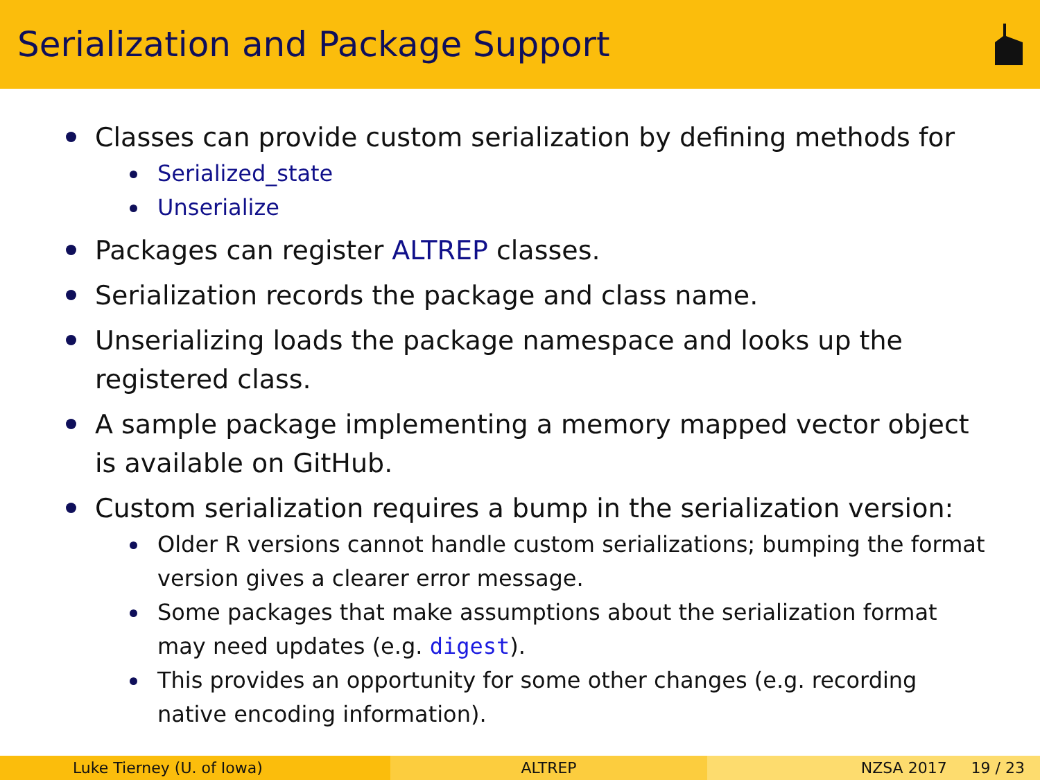Serialization and Package Support
Classes can provide custom serialization by defining methods for
Serialized_state
Unserialize
Packages can register ALTREP classes.
Serialization records the package and class name.
Unserializing loads the package namespace and looks up the registered class.
A sample package implementing a memory mapped vector object is available on GitHub.
Custom serialization requires a bump in the serialization version:
Older R versions cannot handle custom serializations; bumping the format version gives a clearer error message.
Some packages that make assumptions about the serialization format may need updates (e.g. digest).
This provides an opportunity for some other changes (e.g. recording native encoding information).
Luke Tierney (U. of Iowa) ALTREP NZSA 2017 19 / 23